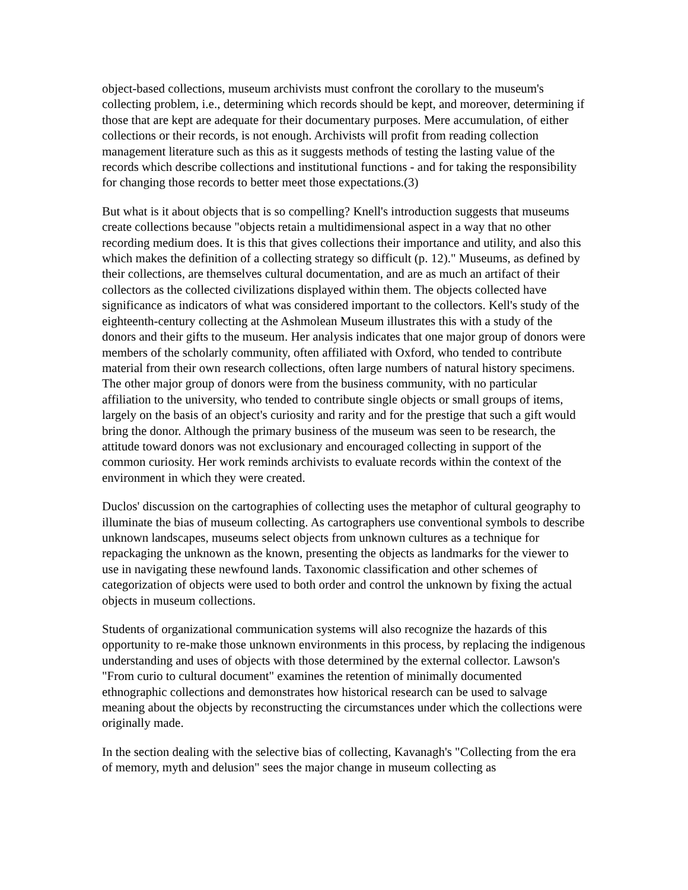object-based collections, museum archivists must confront the corollary to the museum's collecting problem, i.e., determining which records should be kept, and moreover, determining if those that are kept are adequate for their documentary purposes. Mere accumulation, of either collections or their records, is not enough. Archivists will profit from reading collection management literature such as this as it suggests methods of testing the lasting value of the records which describe collections and institutional functions - and for taking the responsibility for changing those records to better meet those expectations.(3)
But what is it about objects that is so compelling? Knell's introduction suggests that museums create collections because "objects retain a multidimensional aspect in a way that no other recording medium does. It is this that gives collections their importance and utility, and also this which makes the definition of a collecting strategy so difficult (p. 12)." Museums, as defined by their collections, are themselves cultural documentation, and are as much an artifact of their collectors as the collected civilizations displayed within them. The objects collected have significance as indicators of what was considered important to the collectors. Kell's study of the eighteenth-century collecting at the Ashmolean Museum illustrates this with a study of the donors and their gifts to the museum. Her analysis indicates that one major group of donors were members of the scholarly community, often affiliated with Oxford, who tended to contribute material from their own research collections, often large numbers of natural history specimens. The other major group of donors were from the business community, with no particular affiliation to the university, who tended to contribute single objects or small groups of items, largely on the basis of an object's curiosity and rarity and for the prestige that such a gift would bring the donor. Although the primary business of the museum was seen to be research, the attitude toward donors was not exclusionary and encouraged collecting in support of the common curiosity. Her work reminds archivists to evaluate records within the context of the environment in which they were created.
Duclos' discussion on the cartographies of collecting uses the metaphor of cultural geography to illuminate the bias of museum collecting. As cartographers use conventional symbols to describe unknown landscapes, museums select objects from unknown cultures as a technique for repackaging the unknown as the known, presenting the objects as landmarks for the viewer to use in navigating these newfound lands. Taxonomic classification and other schemes of categorization of objects were used to both order and control the unknown by fixing the actual objects in museum collections.
Students of organizational communication systems will also recognize the hazards of this opportunity to re-make those unknown environments in this process, by replacing the indigenous understanding and uses of objects with those determined by the external collector. Lawson's "From curio to cultural document" examines the retention of minimally documented ethnographic collections and demonstrates how historical research can be used to salvage meaning about the objects by reconstructing the circumstances under which the collections were originally made.
In the section dealing with the selective bias of collecting, Kavanagh's "Collecting from the era of memory, myth and delusion" sees the major change in museum collecting as